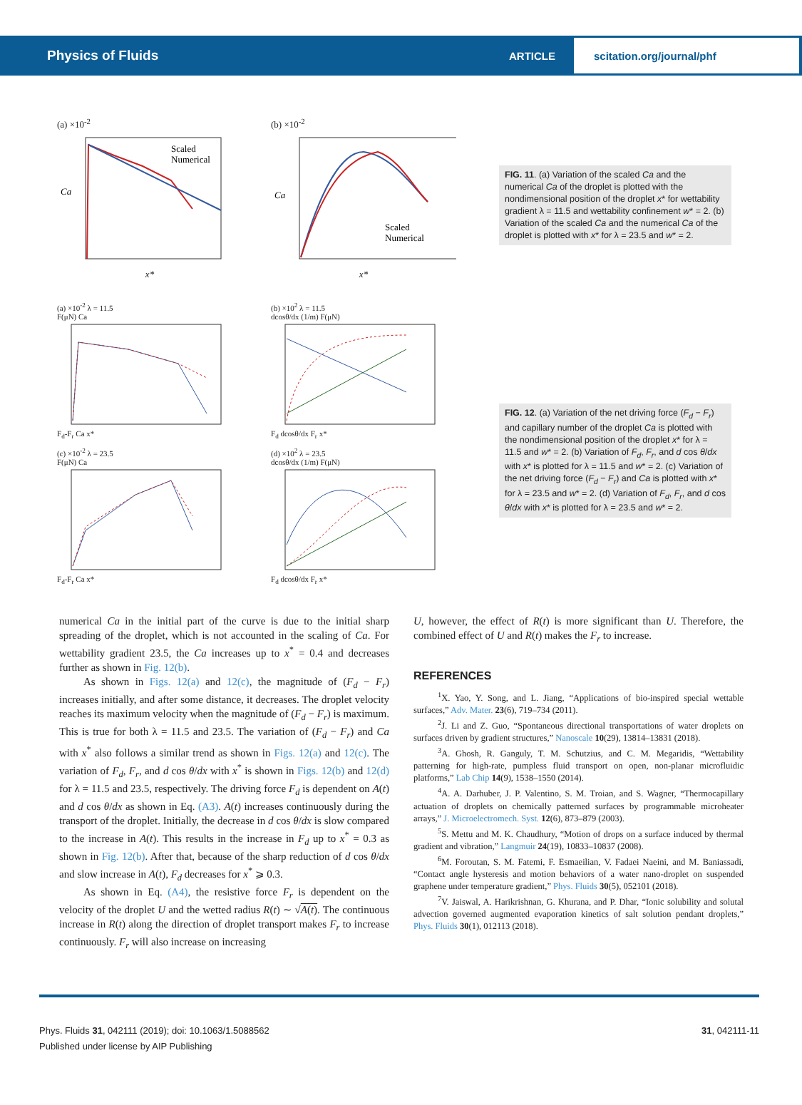Physics of Fluids
ARTICLE
scitation.org/journal/phf
(a) ×10<sup>-2</sup>
Scaled
Numerical
Ca
x*
(b) ×10<sup>-2</sup>
Scaled
Numerical
Ca
x*
(a) ×10<sup>-2</sup> λ = 11.5
F(μN) Ca
F<sub>d</sub>-F<sub>r</sub> Ca x*
(b) ×10<sup>2</sup> λ = 11.5
dcosθ/dx (1/m) F(μN)
F<sub>d</sub> dcosθ/dx F<sub>r</sub> x*
(c) ×10<sup>-2</sup> λ = 23.5
F(μN) Ca
F<sub>d</sub>-F<sub>r</sub> Ca x*
(d) ×10<sup>2</sup> λ = 23.5
dcosθ/dx (1/m) F(μN)
F<sub>d</sub> dcosθ/dx F<sub>r</sub> x*
FIG. 11. (a) Variation of the scaled Ca and the numerical Ca of the droplet is plotted with the nondimensional position of the droplet x* for wettability gradient λ = 11.5 and wettability confinement w* = 2. (b) Variation of the scaled Ca and the numerical Ca of the droplet is plotted with x* for λ = 23.5 and w* = 2.
FIG. 12. (a) Variation of the net driving force (F<sub>d</sub> − F<sub>r</sub>) and capillary number of the droplet Ca is plotted with the nondimensional position of the droplet x* for λ = 11.5 and w* = 2. (b) Variation of F<sub>d</sub>, F<sub>r</sub>, and d cos θ/dx with x* is plotted for λ = 11.5 and w* = 2. (c) Variation of the net driving force (F<sub>d</sub> − F<sub>r</sub>) and Ca is plotted with x* for λ = 23.5 and w* = 2. (d) Variation of F<sub>d</sub>, F<sub>r</sub>, and d cos θ/dx with x* is plotted for λ = 23.5 and w* = 2.
numerical Ca in the initial part of the curve is due to the initial sharp spreading of the droplet, which is not accounted in the scaling of Ca. For wettability gradient 23.5, the Ca increases up to x<sup>*</sup> = 0.4 and decreases further as shown in Fig. 12(b).
As shown in Figs. 12(a) and 12(c), the magnitude of (F<sub>d</sub> − F<sub>r</sub>) increases initially, and after some distance, it decreases. The droplet velocity reaches its maximum velocity when the magnitude of (F<sub>d</sub> − F<sub>r</sub>) is maximum. This is true for both λ = 11.5 and 23.5. The variation of (F<sub>d</sub> − F<sub>r</sub>) and Ca with x<sup>*</sup> also follows a similar trend as shown in Figs. 12(a) and 12(c). The variation of F<sub>d</sub>, F<sub>r</sub>, and d cos θ/dx with x<sup>*</sup> is shown in Figs. 12(b) and 12(d) for λ = 11.5 and 23.5, respectively. The driving force F<sub>d</sub> is dependent on A(t) and d cos θ/dx as shown in Eq. (A3). A(t) increases continuously during the transport of the droplet. Initially, the decrease in d cos θ/dx is slow compared to the increase in A(t). This results in the increase in F<sub>d</sub> up to x<sup>*</sup> = 0.3 as shown in Fig. 12(b). After that, because of the sharp reduction of d cos θ/dx and slow increase in A(t), F<sub>d</sub> decreases for x<sup>*</sup> ⩾ 0.3.
As shown in Eq. (A4), the resistive force F<sub>r</sub> is dependent on the velocity of the droplet U and the wetted radius R(t) ∼ √A(t). The continuous increase in R(t) along the direction of droplet transport makes F<sub>r</sub> to increase continuously. F<sub>r</sub> will also increase on increasing
U, however, the effect of R(t) is more significant than U. Therefore, the combined effect of U and R(t) makes the F<sub>r</sub> to increase.
REFERENCES
<sup>1</sup> X. Yao, Y. Song, and L. Jiang, “Applications of bio-inspired special wettable surfaces,” Adv. Mater. 23(6), 719–734 (2011).
<sup>2</sup> J. Li and Z. Guo, “Spontaneous directional transportations of water droplets on surfaces driven by gradient structures,” Nanoscale 10(29), 13814–13831 (2018).
<sup>3</sup> A. Ghosh, R. Ganguly, T. M. Schutzius, and C. M. Megaridis, “Wettability patterning for high-rate, pumpless fluid transport on open, non-planar microfluidic platforms,” Lab Chip 14(9), 1538–1550 (2014).
<sup>4</sup> A. A. Darhuber, J. P. Valentino, S. M. Troian, and S. Wagner, “Thermocapillary actuation of droplets on chemically patterned surfaces by programmable microheater arrays,” J. Microelectromech. Syst. 12(6), 873–879 (2003).
<sup>5</sup> S. Mettu and M. K. Chaudhury, “Motion of drops on a surface induced by thermal gradient and vibration,” Langmuir 24(19), 10833–10837 (2008).
<sup>6</sup> M. Foroutan, S. M. Fatemi, F. Esmaeilian, V. Fadaei Naeini, and M. Baniassadi, “Contact angle hysteresis and motion behaviors of a water nano-droplet on suspended graphene under temperature gradient,” Phys. Fluids 30(5), 052101 (2018).
<sup>7</sup> V. Jaiswal, A. Harikrishnan, G. Khurana, and P. Dhar, “Ionic solubility and solutal advection governed augmented evaporation kinetics of salt solution pendant droplets,” Phys. Fluids 30(1), 012113 (2018).
Phys. Fluids 31, 042111 (2019); doi: 10.1063/1.5088562 31, 042111-11
Published under license by AIP Publishing